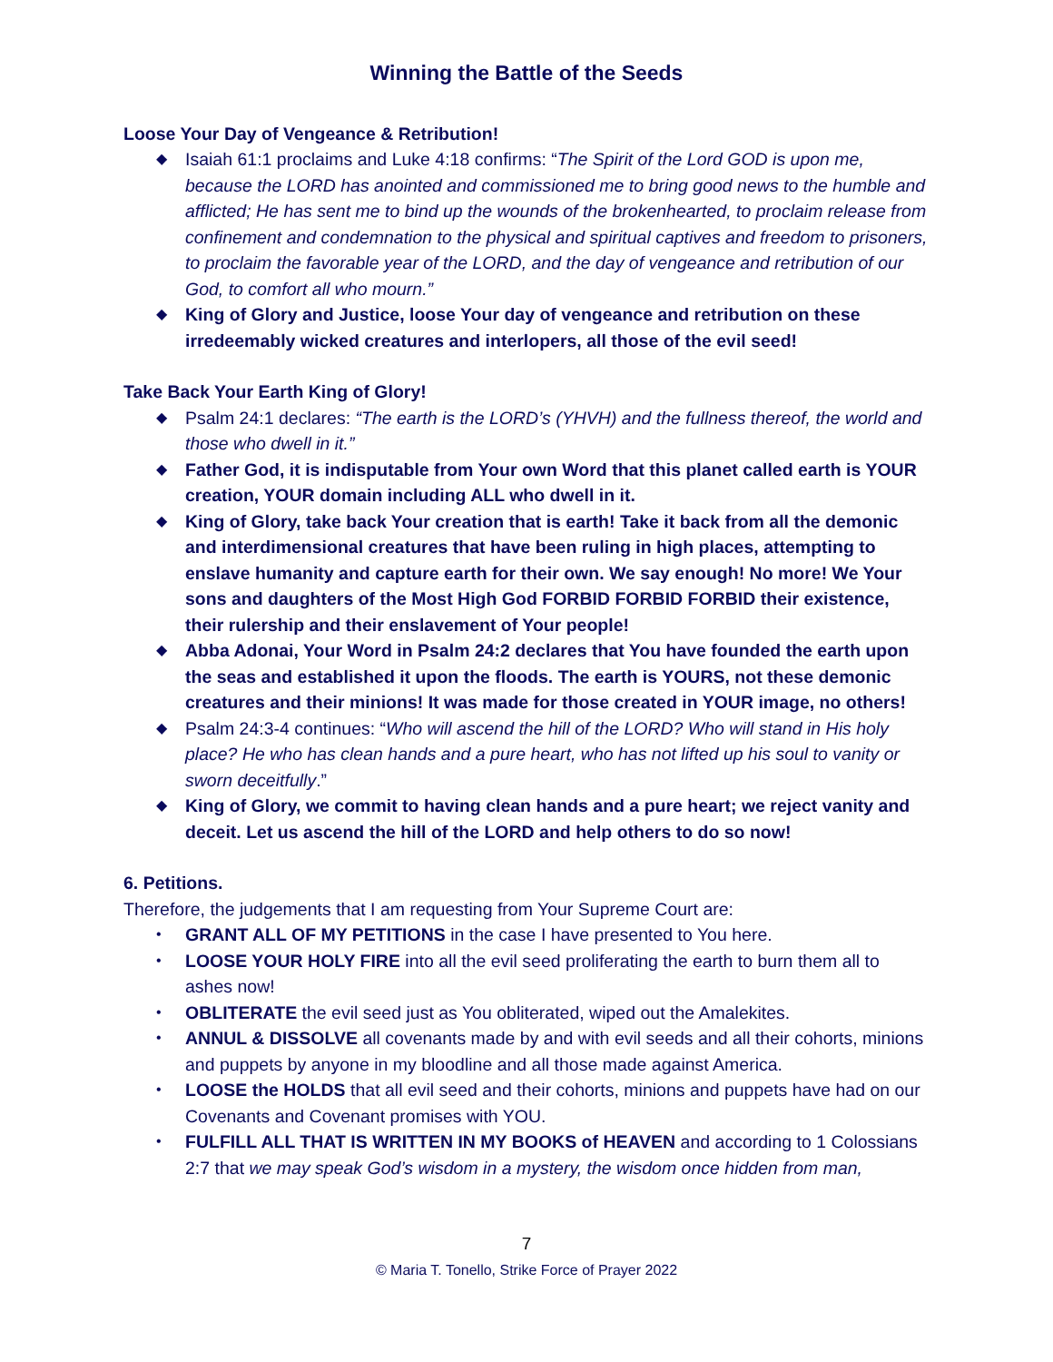Winning the Battle of the Seeds
Loose Your Day of Vengeance & Retribution!
◆ Isaiah 61:1 proclaims and Luke 4:18 confirms: “The Spirit of the Lord GOD is upon me, because the LORD has anointed and commissioned me to bring good news to the humble and afflicted; He has sent me to bind up the wounds of the brokenhearted, to proclaim release from confinement and condemnation to the physical and spiritual captives and freedom to prisoners, to proclaim the favorable year of the LORD, and the day of vengeance and retribution of our God, to comfort all who mourn.”
◆ King of Glory and Justice, loose Your day of vengeance and retribution on these irredeemably wicked creatures and interlopers, all those of the evil seed!
Take Back Your Earth King of Glory!
◆ Psalm 24:1 declares: “The earth is the LORD’s (YHVH) and the fullness thereof, the world and those who dwell in it.”
◆ Father God, it is indisputable from Your own Word that this planet called earth is YOUR creation, YOUR domain including ALL who dwell in it.
◆ King of Glory, take back Your creation that is earth! Take it back from all the demonic and interdimensional creatures that have been ruling in high places, attempting to enslave humanity and capture earth for their own. We say enough! No more! We Your sons and daughters of the Most High God FORBID FORBID FORBID their existence, their rulership and their enslavement of Your people!
◆ Abba Adonai, Your Word in Psalm 24:2 declares that You have founded the earth upon the seas and established it upon the floods. The earth is YOURS, not these demonic creatures and their minions! It was made for those created in YOUR image, no others!
◆ Psalm 24:3-4 continues: “Who will ascend the hill of the LORD? Who will stand in His holy place? He who has clean hands and a pure heart, who has not lifted up his soul to vanity or sworn deceitfully.”
◆ King of Glory, we commit to having clean hands and a pure heart; we reject vanity and deceit. Let us ascend the hill of the LORD and help others to do so now!
6. Petitions.
Therefore, the judgements that I am requesting from Your Supreme Court are:
• GRANT ALL OF MY PETITIONS in the case I have presented to You here.
• LOOSE YOUR HOLY FIRE into all the evil seed proliferating the earth to burn them all to ashes now!
• OBLITERATE the evil seed just as You obliterated, wiped out the Amalekites.
• ANNUL & DISSOLVE all covenants made by and with evil seeds and all their cohorts, minions and puppets by anyone in my bloodline and all those made against America.
• LOOSE the HOLDS that all evil seed and their cohorts, minions and puppets have had on our Covenants and Covenant promises with YOU.
• FULFILL ALL THAT IS WRITTEN IN MY BOOKS of HEAVEN and according to 1 Colossians 2:7 that we may speak God’s wisdom in a mystery, the wisdom once hidden from man,
7
© Maria T. Tonello, Strike Force of Prayer 2022